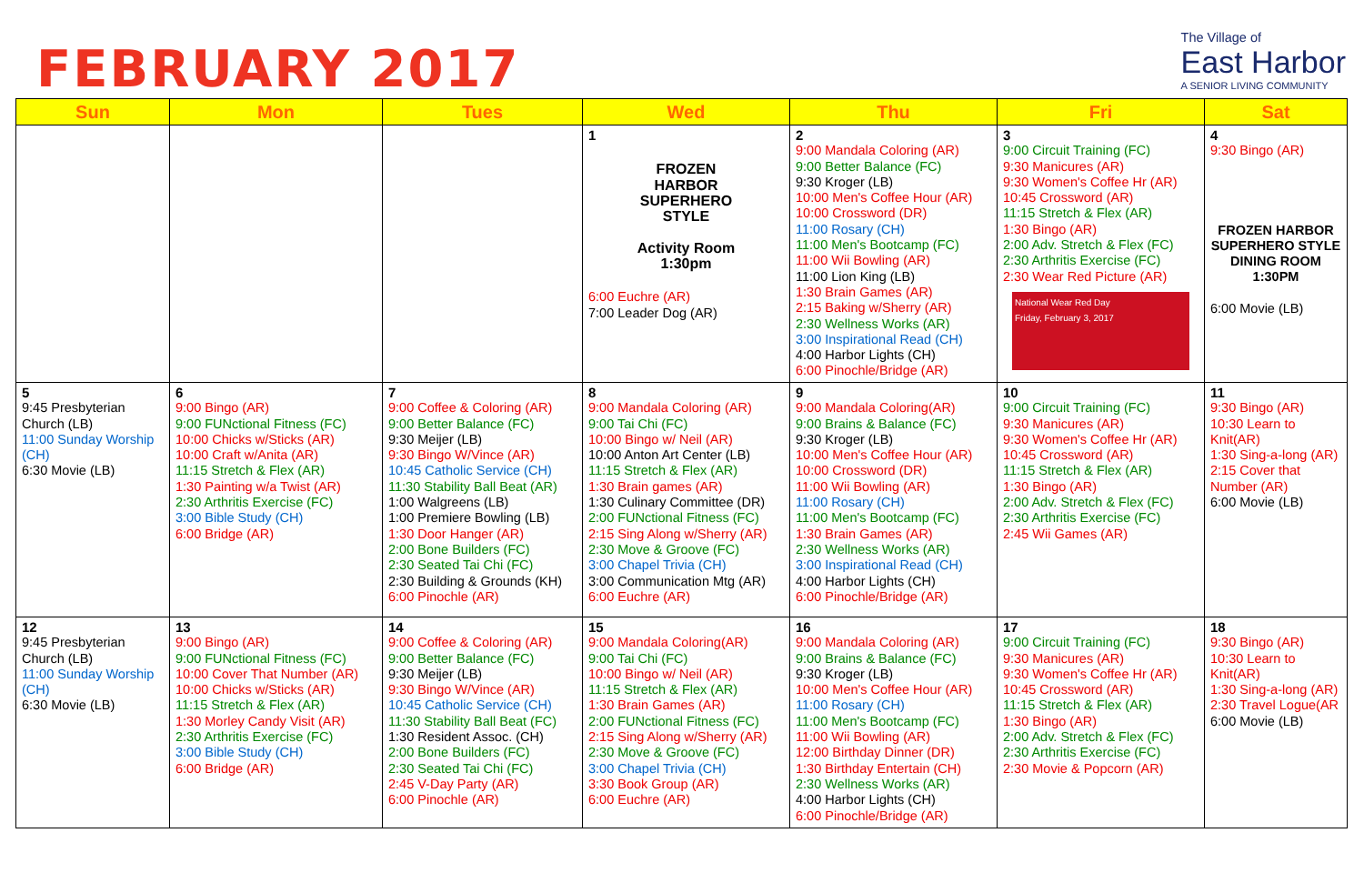FEBRUARY 2017
The Village of
East Harbor
A SENIOR LIVING COMMUNITY
| Sun | Mon | Tues | Wed | Thu | Fri | Sat |
| --- | --- | --- | --- | --- | --- | --- |
| | | | 1 FROZEN HARBOR SUPERHERO STYLE Activity Room 1:30pm 6:00 Euchre (AR) 7:00 Leader Dog (AR) | 2 9:00 Mandala Coloring (AR) 9:00 Better Balance (FC) 9:30 Kroger (LB) 10:00 Men's Coffee Hour (AR) 10:00 Crossword (DR) 11:00 Rosary (CH) 11:00 Men's Bootcamp (FC) 11:00 Wii Bowling (AR) 11:00 Lion King (LB) 1:30 Brain Games (AR) 2:15 Baking w/Sherry (AR) 2:30 Wellness Works (AR) 3:00 Inspirational Read (CH) 4:00 Harbor Lights (CH) 6:00 Pinochle/Bridge (AR) | 3 9:00 Circuit Training (FC) 9:30 Manicures (AR) 9:30 Women's Coffee Hr (AR) 10:45 Crossword (AR) 11:15 Stretch & Flex (AR) 1:30 Bingo (AR) 2:00 Adv. Stretch & Flex (FC) 2:30 Arthritis Exercise (FC) 2:30 Wear Red Picture (AR) National Wear Red Day Friday, February 3, 2017 | 4 9:30 Bingo (AR) FROZEN HARBOR SUPERHERO STYLE DINING ROOM 1:30PM 6:00 Movie (LB) |
| 5 9:45 Presbyterian Church (LB) 11:00 Sunday Worship (CH) 6:30 Movie (LB) | 6 9:00 Bingo (AR) 9:00 FUNctional Fitness (FC) 10:00 Chicks w/Sticks (AR) 10:00 Craft w/Anita (AR) 11:15 Stretch & Flex (AR) 1:30 Painting w/a Twist (AR) 2:30 Arthritis Exercise (FC) 3:00 Bible Study (CH) 6:00 Bridge (AR) | 7 9:00 Coffee & Coloring (AR) 9:00 Better Balance (FC) 9:30 Meijer (LB) 9:30 Bingo W/Vince (AR) 10:45 Catholic Service (CH) 11:30 Stability Ball Beat (AR) 1:00 Walgreens (LB) 1:00 Premiere Bowling (LB) 1:30 Door Hanger (AR) 2:00 Bone Builders (FC) 2:30 Seated Tai Chi (FC) 2:30 Building & Grounds (KH) 6:00 Pinochle (AR) | 8 9:00 Mandala Coloring (AR) 9:00 Tai Chi (FC) 10:00 Bingo w/ Neil (AR) 10:00 Anton Art Center (LB) 11:15 Stretch & Flex (AR) 1:30 Brain games (AR) 1:30 Culinary Committee (DR) 2:00 FUNctional Fitness (FC) 2:15 Sing Along w/Sherry (AR) 2:30 Move & Groove (FC) 3:00 Chapel Trivia (CH) 3:00 Communication Mtg (AR) 6:00 Euchre (AR) | 9 9:00 Mandala Coloring(AR) 9:00 Brains & Balance (FC) 9:30 Kroger (LB) 10:00 Men's Coffee Hour (AR) 10:00 Crossword (DR) 11:00 Wii Bowling (AR) 11:00 Rosary (CH) 11:00 Men's Bootcamp (FC) 1:30 Brain Games (AR) 2:30 Wellness Works (AR) 3:00 Inspirational Read (CH) 4:00 Harbor Lights (CH) 6:00 Pinochle/Bridge (AR) | 10 9:00 Circuit Training (FC) 9:30 Manicures (AR) 9:30 Women's Coffee Hr (AR) 10:45 Crossword (AR) 11:15 Stretch & Flex (AR) 1:30 Bingo (AR) 2:00 Adv. Stretch & Flex (FC) 2:30 Arthritis Exercise (FC) 2:45 Wii Games (AR) | 11 9:30 Bingo (AR) 10:30 Learn to Knit(AR) 1:30 Sing-a-long (AR) 2:15 Cover that Number (AR) 6:00 Movie (LB) |
| 12 9:45 Presbyterian Church (LB) 11:00 Sunday Worship (CH) 6:30 Movie (LB) | 13 9:00 Bingo (AR) 9:00 FUNctional Fitness (FC) 10:00 Cover That Number (AR) 10:00 Chicks w/Sticks (AR) 11:15 Stretch & Flex (AR) 1:30 Morley Candy Visit (AR) 2:30 Arthritis Exercise (FC) 3:00 Bible Study (CH) 6:00 Bridge (AR) | 14 9:00 Coffee & Coloring (AR) 9:00 Better Balance (FC) 9:30 Meijer (LB) 9:30 Bingo W/Vince (AR) 10:45 Catholic Service (CH) 11:30 Stability Ball Beat (FC) 1:30 Resident Assoc. (CH) 2:00 Bone Builders (FC) 2:30 Seated Tai Chi (FC) 2:45 V-Day Party (AR) 6:00 Pinochle (AR) | 15 9:00 Mandala Coloring(AR) 9:00 Tai Chi (FC) 10:00 Bingo w/ Neil (AR) 11:15 Stretch & Flex (AR) 1:30 Brain Games (AR) 2:00 FUNctional Fitness (FC) 2:15 Sing Along w/Sherry (AR) 2:30 Move & Groove (FC) 3:00 Chapel Trivia (CH) 3:30 Book Group (AR) 6:00 Euchre (AR) | 16 9:00 Mandala Coloring (AR) 9:00 Brains & Balance (FC) 9:30 Kroger (LB) 10:00 Men's Coffee Hour (AR) 11:00 Rosary (CH) 11:00 Men's Bootcamp (FC) 11:00 Wii Bowling (AR) 12:00 Birthday Dinner (DR) 1:30 Birthday Entertain (CH) 2:30 Wellness Works (AR) 4:00 Harbor Lights (CH) 6:00 Pinochle/Bridge (AR) | 17 9:00 Circuit Training (FC) 9:30 Manicures (AR) 9:30 Women's Coffee Hr (AR) 10:45 Crossword (AR) 11:15 Stretch & Flex (AR) 1:30 Bingo (AR) 2:00 Adv. Stretch & Flex (FC) 2:30 Arthritis Exercise (FC) 2:30 Movie & Popcorn (AR) | 18 9:30 Bingo (AR) 10:30 Learn to Knit(AR) 1:30 Sing-a-long (AR) 2:30 Travel Logue(AR 6:00 Movie (LB) |